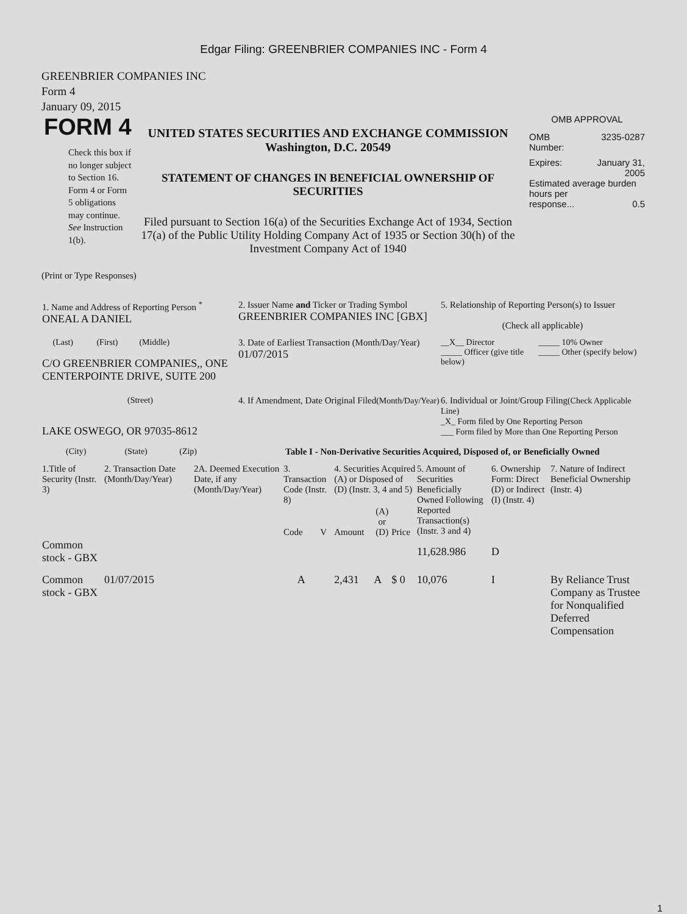Edgar Filing: GREENBRIER COMPANIES INC - Form 4
GREENBRIER COMPANIES INC
Form 4
January 09, 2015
FORM 4
Check this box if no longer subject to Section 16. Form 4 or Form 5 obligations may continue. See Instruction 1(b).
UNITED STATES SECURITIES AND EXCHANGE COMMISSION
Washington, D.C. 20549
STATEMENT OF CHANGES IN BENEFICIAL OWNERSHIP OF SECURITIES
Filed pursuant to Section 16(a) of the Securities Exchange Act of 1934, Section 17(a) of the Public Utility Holding Company Act of 1935 or Section 30(h) of the Investment Company Act of 1940
OMB APPROVAL
OMB
Number: 3235-0287
Expires: January 31,
2005
Estimated average burden hours per
response... 0.5
(Print or Type Responses)
| 1. Name and Address of Reporting Person <sup>*</sup> ONEAL A DANIEL | 2. Issuer Name and Ticker or Trading Symbol GREENBRIER COMPANIES INC [GBX] | 5. Relationship of Reporting Person(s) to Issuer (Check all applicable) |
| (Last) (First) (Middle) C/O GREENBRIER COMPANIES,, ONE CENTERPOINTE DRIVE, SUITE 200 | 3. Date of Earliest Transaction (Month/Day/Year) 01/07/2015 | __X__ Director _____ Officer (give title below) _____ 10% Owner _____ Other (specify below) |
| (Street) LAKE OSWEGO, OR 97035-8612 | 4. If Amendment, Date Original Filed (Month/Day/Year) | 6. Individual or Joint/Group Filing (Check Applicable Line) _X_ Form filed by One Reporting Person ___ Form filed by More than One Reporting Person |
(City) (State) (Zip) Table I - Non-Derivative Securities Acquired, Disposed of, or Beneficially Owned
| 1.Title of Security (Instr. 3) | 2. Transaction Date (Month/Day/Year) | 2A. Deemed Execution Date, if any (Month/Day/Year) | 3. Transaction Code (Instr. 8) | | 4. Securities Acquired (A) or Disposed of (D) (Instr. 3, 4 and 5) | | | 5. Amount of Securities Beneficially Owned Following Reported Transaction(s) (Instr. 3 and 4) | 6. Ownership Form: Direct (D) or Indirect (I) (Instr. 4) | 7. Nature of Indirect Beneficial Ownership (Instr. 4) |
| --- | --- | --- | --- | --- | --- | --- | --- | --- | --- | --- |
| | | | Code | V | Amount | (A) or (D) | Price | | | |
| Common stock - GBX | | | | | | | | 11,628.986 | D | |
| Common stock - GBX | 01/07/2015 | | A | | 2,431 | A | $ 0 | 10,076 | I | By Reliance Trust Company as Trustee for Nonqualified Deferred Compensation |
1